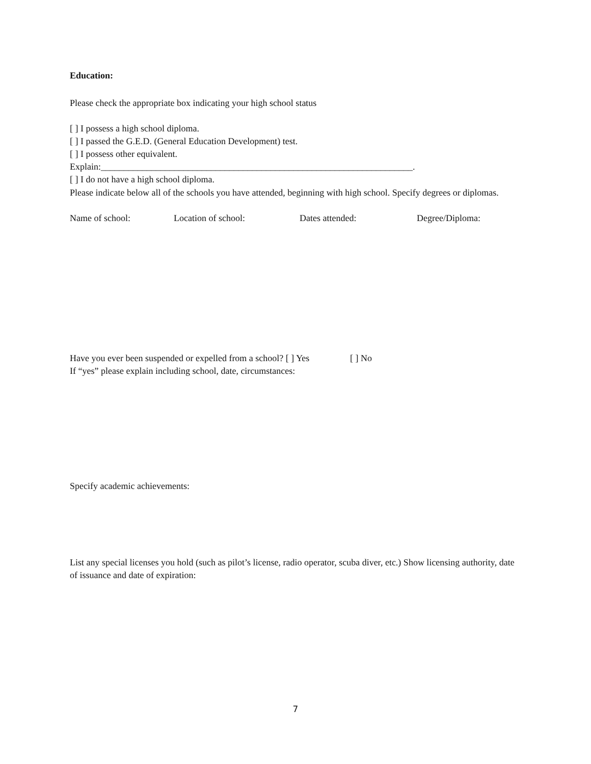Education:
Please check the appropriate box indicating your high school status
[ ] I possess a high school diploma.
[ ] I passed the G.E.D. (General Education Development) test.
[ ] I possess other equivalent. Explain:____________________________________________________________________.
[ ] I do not have a high school diploma.
Please indicate below all of the schools you have attended, beginning with high school. Specify degrees or diplomas.
Name of school: Location of school: Dates attended: Degree/Diploma:
Have you ever been suspended or expelled from a school? [ ] Yes [ ] No
If “yes” please explain including school, date, circumstances:
Specify academic achievements:
List any special licenses you hold (such as pilot’s license, radio operator, scuba diver, etc.) Show licensing authority, date of issuance and date of expiration:
7